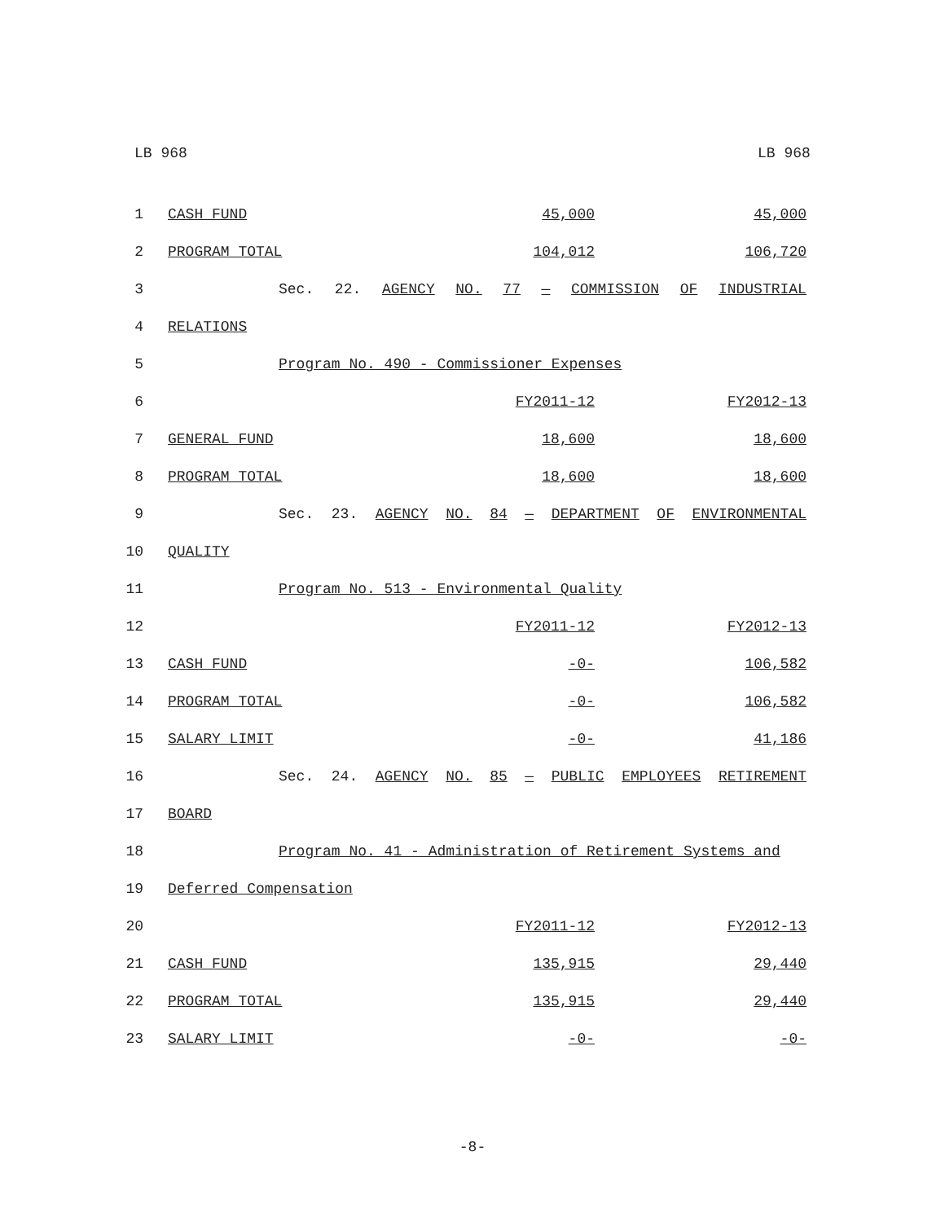LB 968 LB 968
| 1 | CASH FUND | 45,000 | 45,000 |
| 2 | PROGRAM TOTAL | 104,012 | 106,720 |
| 3 | Sec. 22. AGENCY NO. 77 — COMMISSION OF INDUSTRIAL | | |
| 4 | RELATIONS | | |
| 5 | Program No. 490 - Commissioner Expenses | | |
| 6 | | FY2011-12 | FY2012-13 |
| 7 | GENERAL FUND | 18,600 | 18,600 |
| 8 | PROGRAM TOTAL | 18,600 | 18,600 |
| 9 | Sec. 23. AGENCY NO. 84 — DEPARTMENT OF ENVIRONMENTAL | | |
| 10 | QUALITY | | |
| 11 | Program No. 513 - Environmental Quality | | |
| 12 | | FY2011-12 | FY2012-13 |
| 13 | CASH FUND | -0- | 106,582 |
| 14 | PROGRAM TOTAL | -0- | 106,582 |
| 15 | SALARY LIMIT | -0- | 41,186 |
| 16 | Sec. 24. AGENCY NO. 85 — PUBLIC EMPLOYEES RETIREMENT | | |
| 17 | BOARD | | |
| 18 | Program No. 41 - Administration of Retirement Systems and | | |
| 19 | Deferred Compensation | | |
| 20 | | FY2011-12 | FY2012-13 |
| 21 | CASH FUND | 135,915 | 29,440 |
| 22 | PROGRAM TOTAL | 135,915 | 29,440 |
| 23 | SALARY LIMIT | -0- | -0- |
-8-